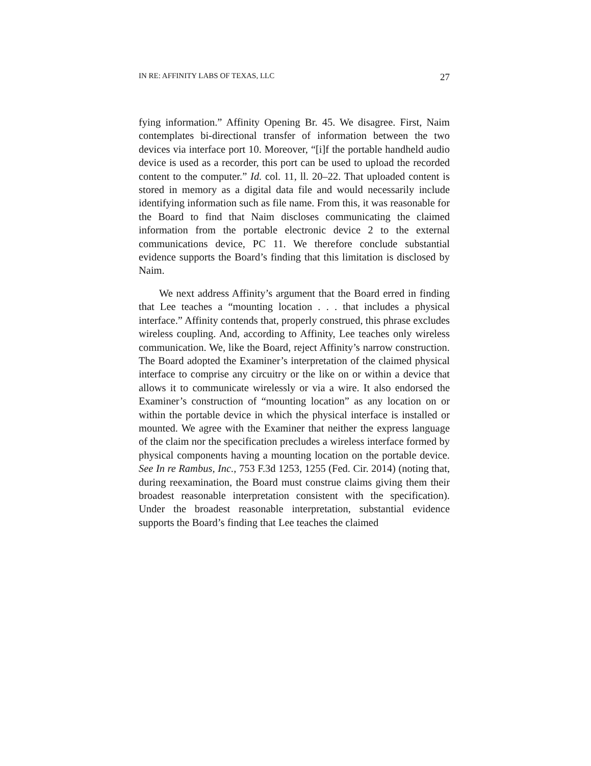IN RE: AFFINITY LABS OF TEXAS, LLC 27
fying information.” Affinity Opening Br. 45. We disagree. First, Naim contemplates bi-directional transfer of information between the two devices via interface port 10. Moreover, “[i]f the portable handheld audio device is used as a recorder, this port can be used to upload the recorded content to the computer.” Id. col. 11, ll. 20–22. That uploaded content is stored in memory as a digital data file and would necessarily include identifying information such as file name. From this, it was reasonable for the Board to find that Naim discloses communicating the claimed information from the portable electronic device 2 to the external communications device, PC 11. We therefore conclude substantial evidence supports the Board’s finding that this limitation is disclosed by Naim.
We next address Affinity’s argument that the Board erred in finding that Lee teaches a “mounting location . . . that includes a physical interface.” Affinity contends that, properly construed, this phrase excludes wireless coupling. And, according to Affinity, Lee teaches only wireless communication. We, like the Board, reject Affinity’s narrow construction. The Board adopted the Examiner’s interpretation of the claimed physical interface to comprise any circuitry or the like on or within a device that allows it to communicate wirelessly or via a wire. It also endorsed the Examiner’s construction of “mounting location” as any location on or within the portable device in which the physical interface is installed or mounted. We agree with the Examiner that neither the express language of the claim nor the specification precludes a wireless interface formed by physical components having a mounting location on the portable device. See In re Rambus, Inc., 753 F.3d 1253, 1255 (Fed. Cir. 2014) (noting that, during reexamination, the Board must construe claims giving them their broadest reasonable interpretation consistent with the specification). Under the broadest reasonable interpretation, substantial evidence supports the Board’s finding that Lee teaches the claimed